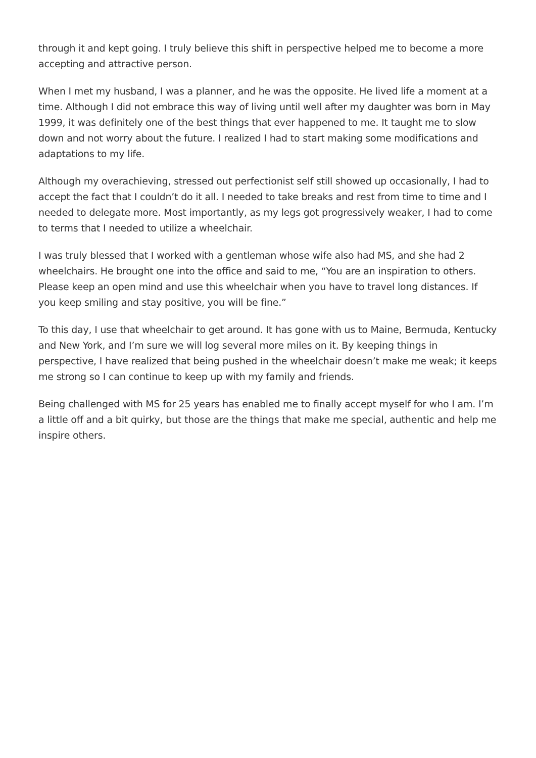through it and kept going. I truly believe this shift in perspective helped me to become a more accepting and attractive person.
When I met my husband, I was a planner, and he was the opposite. He lived life a moment at a time. Although I did not embrace this way of living until well after my daughter was born in May 1999, it was definitely one of the best things that ever happened to me. It taught me to slow down and not worry about the future. I realized I had to start making some modifications and adaptations to my life.
Although my overachieving, stressed out perfectionist self still showed up occasionally, I had to accept the fact that I couldn’t do it all. I needed to take breaks and rest from time to time and I needed to delegate more. Most importantly, as my legs got progressively weaker, I had to come to terms that I needed to utilize a wheelchair.
I was truly blessed that I worked with a gentleman whose wife also had MS, and she had 2 wheelchairs. He brought one into the office and said to me, “You are an inspiration to others. Please keep an open mind and use this wheelchair when you have to travel long distances. If you keep smiling and stay positive, you will be fine.”
To this day, I use that wheelchair to get around. It has gone with us to Maine, Bermuda, Kentucky and New York, and I’m sure we will log several more miles on it. By keeping things in perspective, I have realized that being pushed in the wheelchair doesn’t make me weak; it keeps me strong so I can continue to keep up with my family and friends.
Being challenged with MS for 25 years has enabled me to finally accept myself for who I am. I’m a little off and a bit quirky, but those are the things that make me special, authentic and help me inspire others.